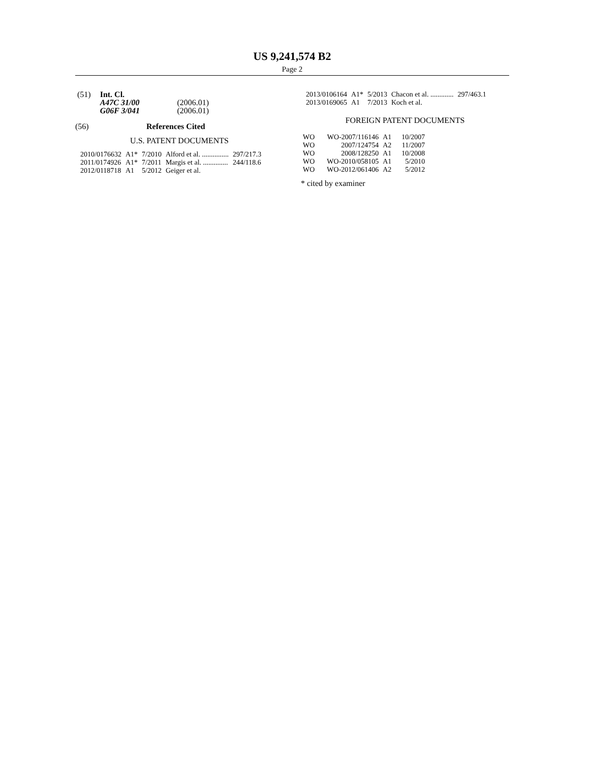US 9,241,574 B2
Page 2
| (51) | Int. Cl. | |
| | A47C 31/00 | (2006.01) |
| | G06F 3/041 | (2006.01) |
(56) References Cited
U.S. PATENT DOCUMENTS
| 2010/0176632 | A1* | 7/2010 | Alford et al. ............... | 297/217.3 |
| 2011/0174926 | A1* | 7/2011 | Margis et al. .............. | 244/118.6 |
| 2012/0118718 | A1 | 5/2012 | Geiger et al. | |
| 2013/0106164 | A1* | 5/2013 | Chacon et al. ............. | 297/463.1 |
| 2013/0169065 | A1 | 7/2013 | Koch et al. | |
FOREIGN PATENT DOCUMENTS
| WO | WO-2007/116146 | A1 | 10/2007 |
| WO | 2007/124754 | A2 | 11/2007 |
| WO | 2008/128250 | A1 | 10/2008 |
| WO | WO-2010/058105 | A1 | 5/2010 |
| WO | WO-2012/061406 | A2 | 5/2012 |
* cited by examiner